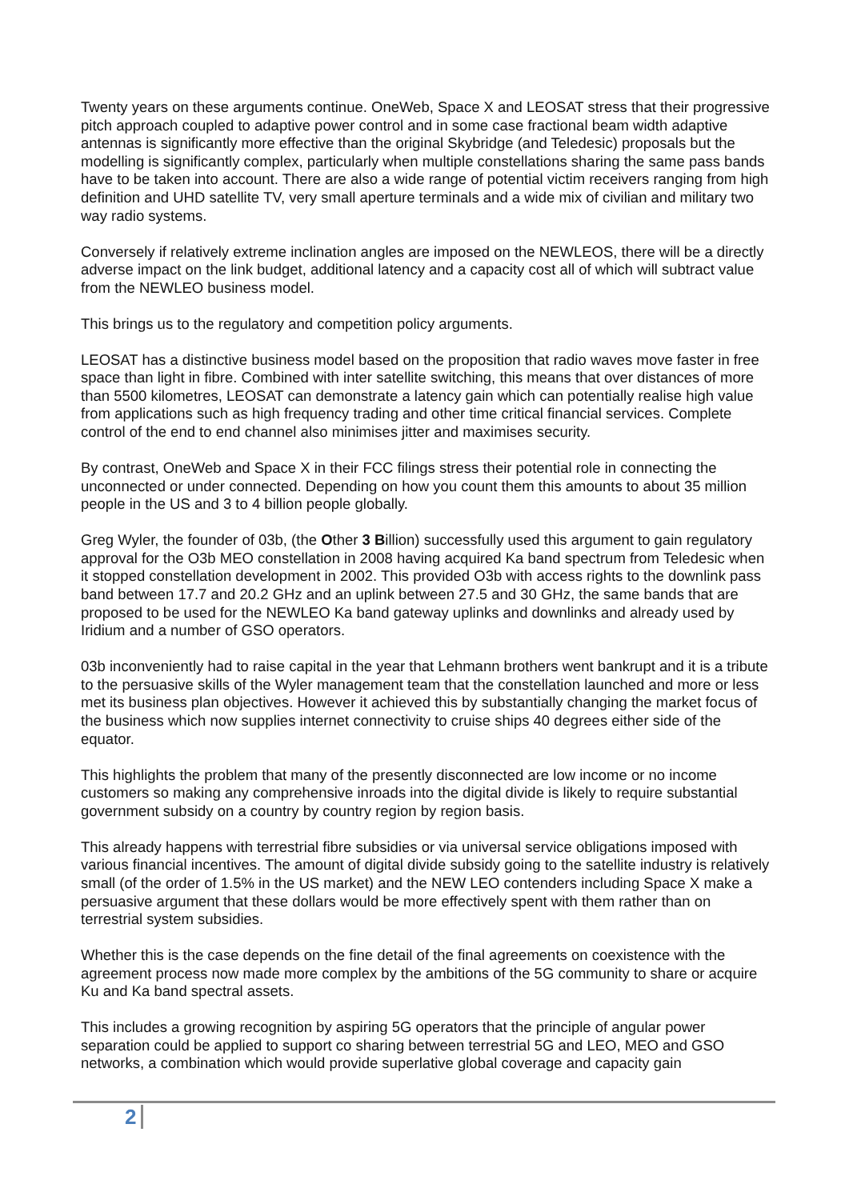Twenty years on these arguments continue. OneWeb, Space X and LEOSAT stress that their progressive pitch approach coupled to adaptive power control and in some case fractional beam width adaptive antennas is significantly more effective than the original Skybridge (and Teledesic) proposals but the modelling is significantly complex, particularly when multiple constellations sharing the same pass bands have to be taken into account. There are also a wide range of potential victim receivers ranging from high definition and UHD satellite TV, very small aperture terminals and a wide mix of civilian and military two way radio systems.
Conversely if relatively extreme inclination angles are imposed on the NEWLEOS, there will be a directly adverse impact on the link budget, additional latency and a capacity cost all of which will subtract value from the NEWLEO business model.
This brings us to the regulatory and competition policy arguments.
LEOSAT has a distinctive business model based on the proposition that radio waves move faster in free space than light in fibre. Combined with inter satellite switching, this means that over distances of more than 5500 kilometres, LEOSAT can demonstrate a latency gain which can potentially realise high value from applications such as high frequency trading and other time critical financial services. Complete control of the end to end channel also minimises jitter and maximises security.
By contrast, OneWeb and Space X in their FCC filings stress their potential role in connecting the unconnected or under connected. Depending on how you count them this amounts to about 35 million people in the US and 3 to 4 billion people globally.
Greg Wyler, the founder of 03b, (the Other 3 Billion) successfully used this argument to gain regulatory approval for the O3b MEO constellation in 2008 having acquired Ka band spectrum from Teledesic when it stopped constellation development in 2002. This provided O3b with access rights to the downlink pass band between 17.7 and 20.2 GHz and an uplink between 27.5 and 30 GHz, the same bands that are proposed to be used for the NEWLEO Ka band gateway uplinks and downlinks and already used by Iridium and a number of GSO operators.
03b inconveniently had to raise capital in the year that Lehmann brothers went bankrupt and it is a tribute to the persuasive skills of the Wyler management team that the constellation launched and more or less met its business plan objectives. However it achieved this by substantially changing the market focus of the business which now supplies internet connectivity to cruise ships 40 degrees either side of the equator.
This highlights the problem that many of the presently disconnected are low income or no income customers so making any comprehensive inroads into the digital divide is likely to require substantial government subsidy on a country by country region by region basis.
This already happens with terrestrial fibre subsidies or via universal service obligations imposed with various financial incentives. The amount of digital divide subsidy going to the satellite industry is relatively small (of the order of 1.5% in the US market) and the NEW LEO contenders including Space X make a persuasive argument that these dollars would be more effectively spent with them rather than on terrestrial system subsidies.
Whether this is the case depends on the fine detail of the final agreements on coexistence with the agreement process now made more complex by the ambitions of the 5G community to share or acquire Ku and Ka band spectral assets.
This includes a growing recognition by aspiring 5G operators that the principle of angular power separation could be applied to support co sharing between terrestrial 5G and LEO, MEO and GSO networks, a combination which would provide superlative global coverage and capacity gain
2